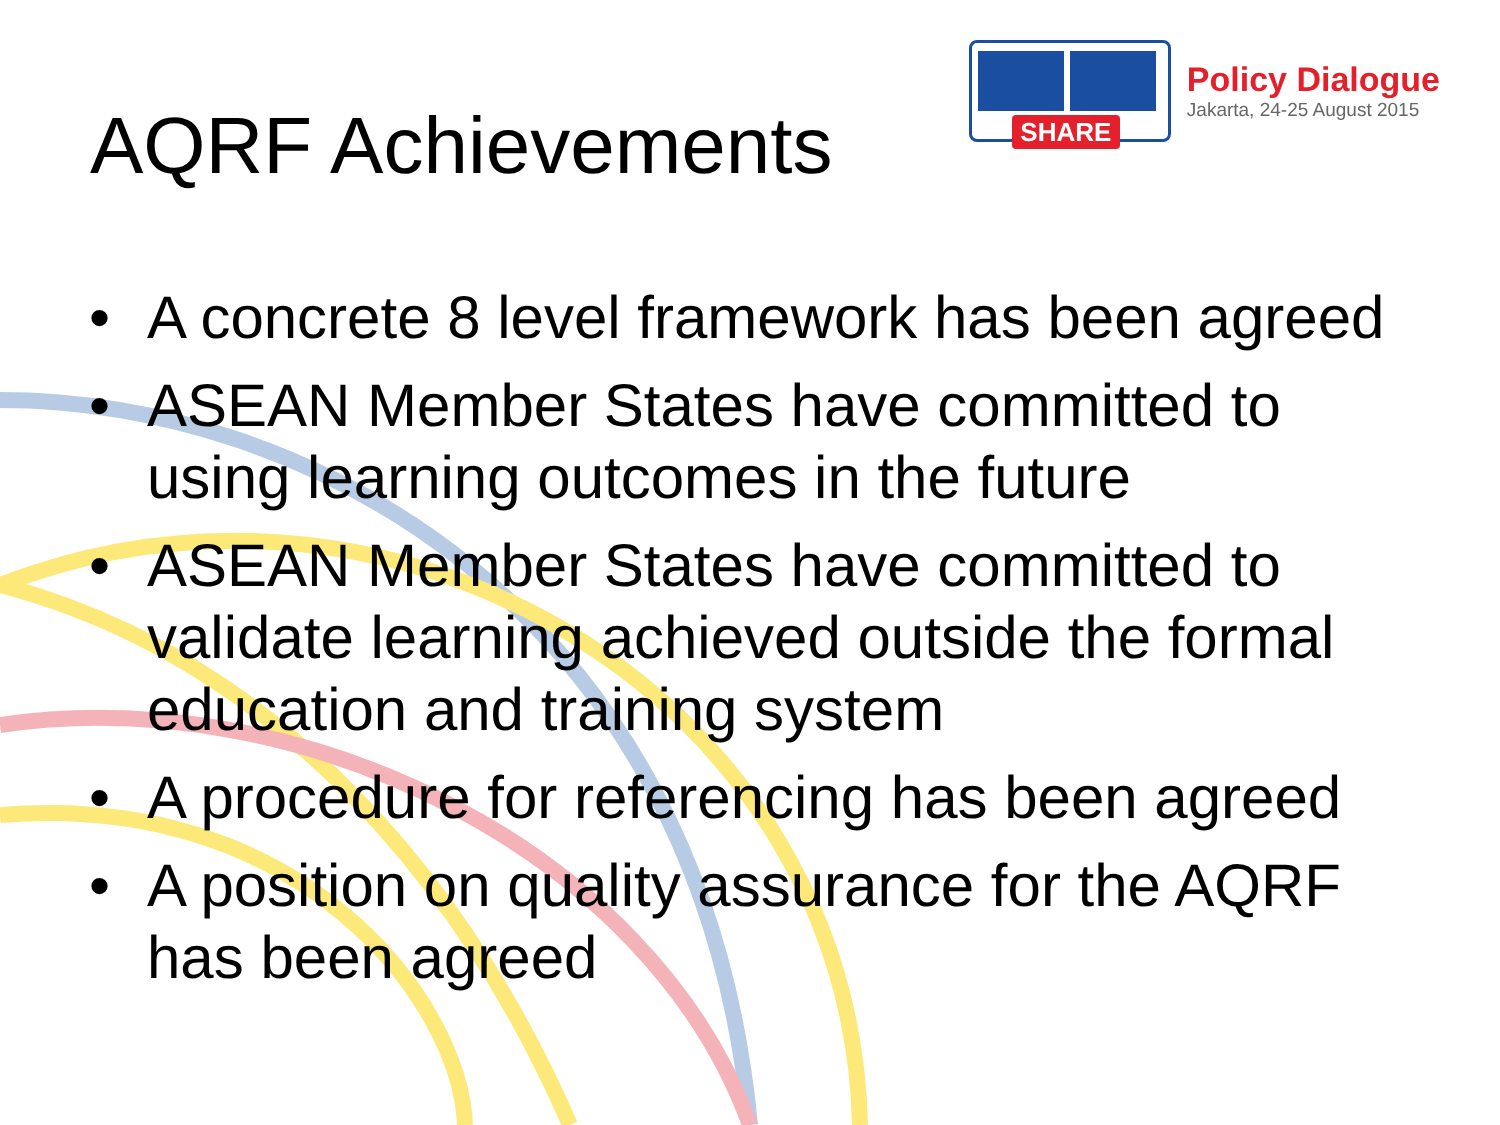AQRF Achievements
SHARE
Policy Dialogue
Jakarta, 24-25 August 2015
• A concrete 8 level framework has been agreed
• ASEAN Member States have committed to using learning outcomes in the future
• ASEAN Member States have committed to validate learning achieved outside the formal education and training system
• A procedure for referencing has been agreed
• A position on quality assurance for the AQRF has been agreed